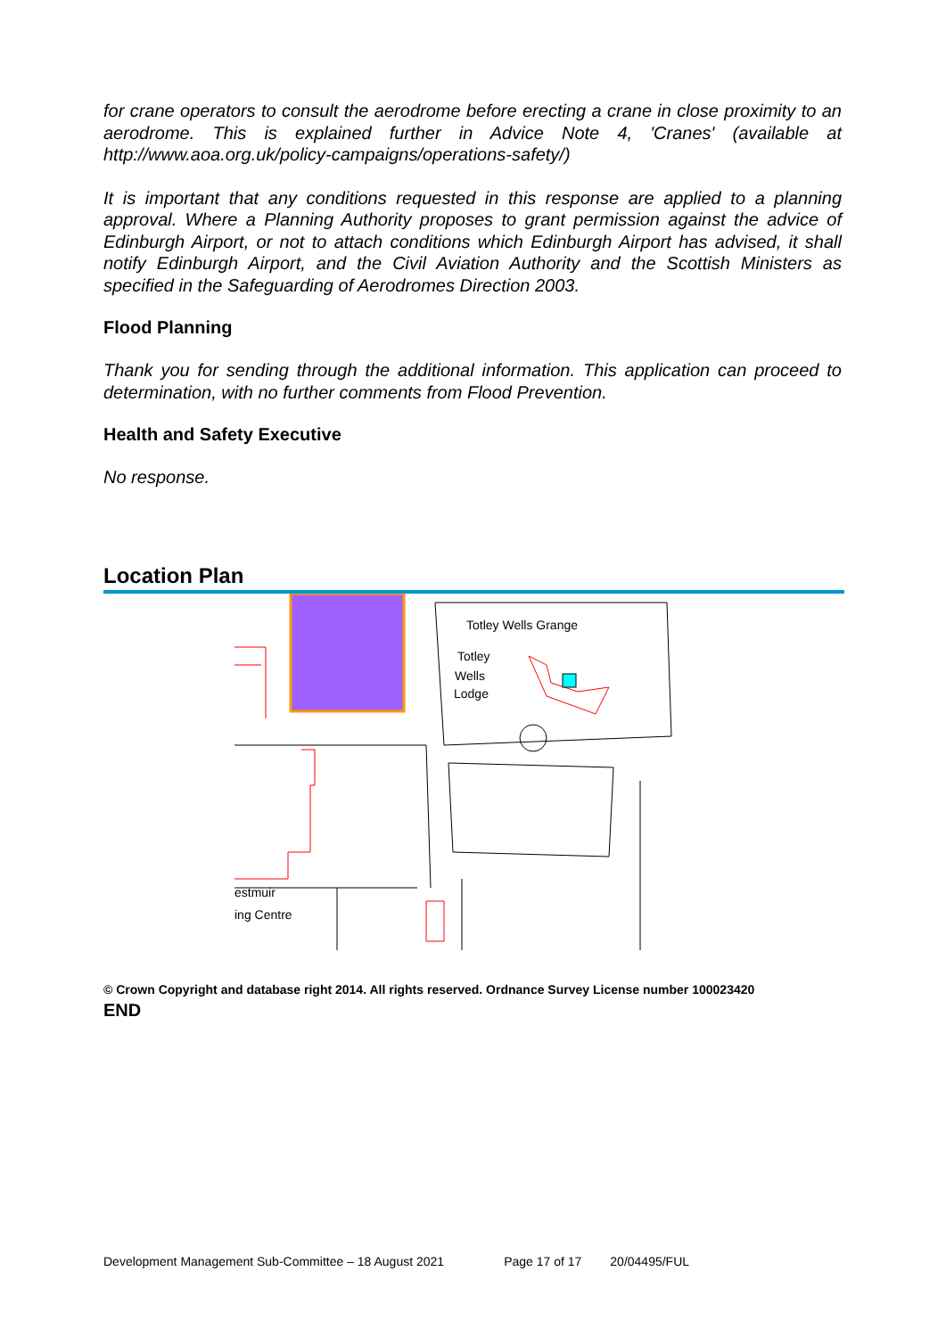for crane operators to consult the aerodrome before erecting a crane in close proximity to an aerodrome. This is explained further in Advice Note 4, 'Cranes' (available at http://www.aoa.org.uk/policy-campaigns/operations-safety/)
It is important that any conditions requested in this response are applied to a planning approval. Where a Planning Authority proposes to grant permission against the advice of Edinburgh Airport, or not to attach conditions which Edinburgh Airport has advised, it shall notify Edinburgh Airport, and the Civil Aviation Authority and the Scottish Ministers as specified in the Safeguarding of Aerodromes Direction 2003.
Flood Planning
Thank you for sending through the additional information. This application can proceed to determination, with no further comments from Flood Prevention.
Health and Safety Executive
No response.
Location Plan
Totley Wells Grange
Totley
Wells
Lodge
estmuir
ing Centre
© Crown Copyright and database right 2014. All rights reserved. Ordnance Survey License number 100023420
END
Development Management Sub-Committee – 18 August 2021 Page 17 of 17 20/04495/FUL